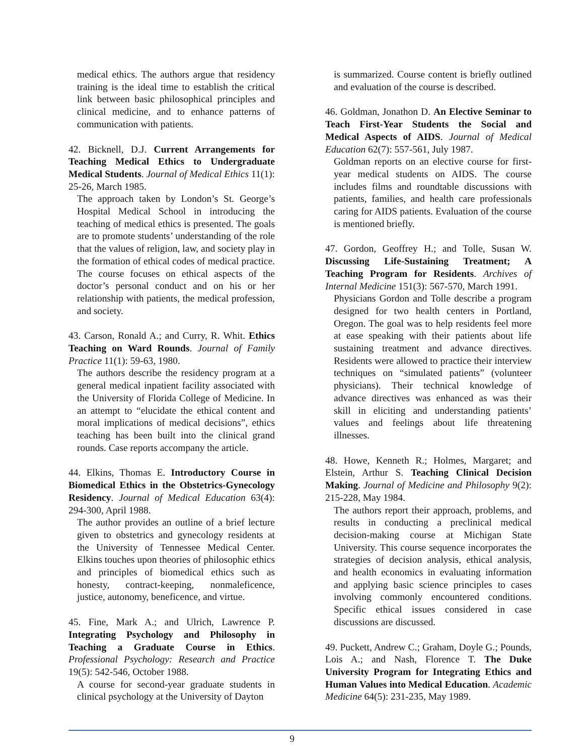medical ethics. The authors argue that residency training is the ideal time to establish the critical link between basic philosophical principles and clinical medicine, and to enhance patterns of communication with patients.
42. Bicknell, D.J. Current Arrangements for Teaching Medical Ethics to Undergraduate Medical Students. Journal of Medical Ethics 11(1): 25-26, March 1985.
The approach taken by London’s St. George’s Hospital Medical School in introducing the teaching of medical ethics is presented. The goals are to promote students’ understanding of the role that the values of religion, law, and society play in the formation of ethical codes of medical practice. The course focuses on ethical aspects of the doctor’s personal conduct and on his or her relationship with patients, the medical profession, and society.
43. Carson, Ronald A.; and Curry, R. Whit. Ethics Teaching on Ward Rounds. Journal of Family Practice 11(1): 59-63, 1980.
The authors describe the residency program at a general medical inpatient facility associated with the University of Florida College of Medicine. In an attempt to “elucidate the ethical content and moral implications of medical decisions”, ethics teaching has been built into the clinical grand rounds. Case reports accompany the article.
44. Elkins, Thomas E. Introductory Course in Biomedical Ethics in the Obstetrics-Gynecology Residency. Journal of Medical Education 63(4): 294-300, April 1988.
The author provides an outline of a brief lecture given to obstetrics and gynecology residents at the University of Tennessee Medical Center. Elkins touches upon theories of philosophic ethics and principles of biomedical ethics such as honesty, contract-keeping, nonmaleficence, justice, autonomy, beneficence, and virtue.
45. Fine, Mark A.; and Ulrich, Lawrence P. Integrating Psychology and Philosophy in Teaching a Graduate Course in Ethics. Professional Psychology: Research and Practice 19(5): 542-546, October 1988.
A course for second-year graduate students in clinical psychology at the University of Dayton
is summarized. Course content is briefly outlined and evaluation of the course is described.
46. Goldman, Jonathon D. An Elective Seminar to Teach First-Year Students the Social and Medical Aspects of AIDS. Journal of Medical Education 62(7): 557-561, July 1987.
Goldman reports on an elective course for first-year medical students on AIDS. The course includes films and roundtable discussions with patients, families, and health care professionals caring for AIDS patients. Evaluation of the course is mentioned briefly.
47. Gordon, Geoffrey H.; and Tolle, Susan W. Discussing Life-Sustaining Treatment; A Teaching Program for Residents. Archives of Internal Medicine 151(3): 567-570, March 1991.
Physicians Gordon and Tolle describe a program designed for two health centers in Portland, Oregon. The goal was to help residents feel more at ease speaking with their patients about life sustaining treatment and advance directives. Residents were allowed to practice their interview techniques on “simulated patients” (volunteer physicians). Their technical knowledge of advance directives was enhanced as was their skill in eliciting and understanding patients’ values and feelings about life threatening illnesses.
48. Howe, Kenneth R.; Holmes, Margaret; and Elstein, Arthur S. Teaching Clinical Decision Making. Journal of Medicine and Philosophy 9(2): 215-228, May 1984.
The authors report their approach, problems, and results in conducting a preclinical medical decision-making course at Michigan State University. This course sequence incorporates the strategies of decision analysis, ethical analysis, and health economics in evaluating information and applying basic science principles to cases involving commonly encountered conditions. Specific ethical issues considered in case discussions are discussed.
49. Puckett, Andrew C.; Graham, Doyle G.; Pounds, Lois A.; and Nash, Florence T. The Duke University Program for Integrating Ethics and Human Values into Medical Education. Academic Medicine 64(5): 231-235, May 1989.
9